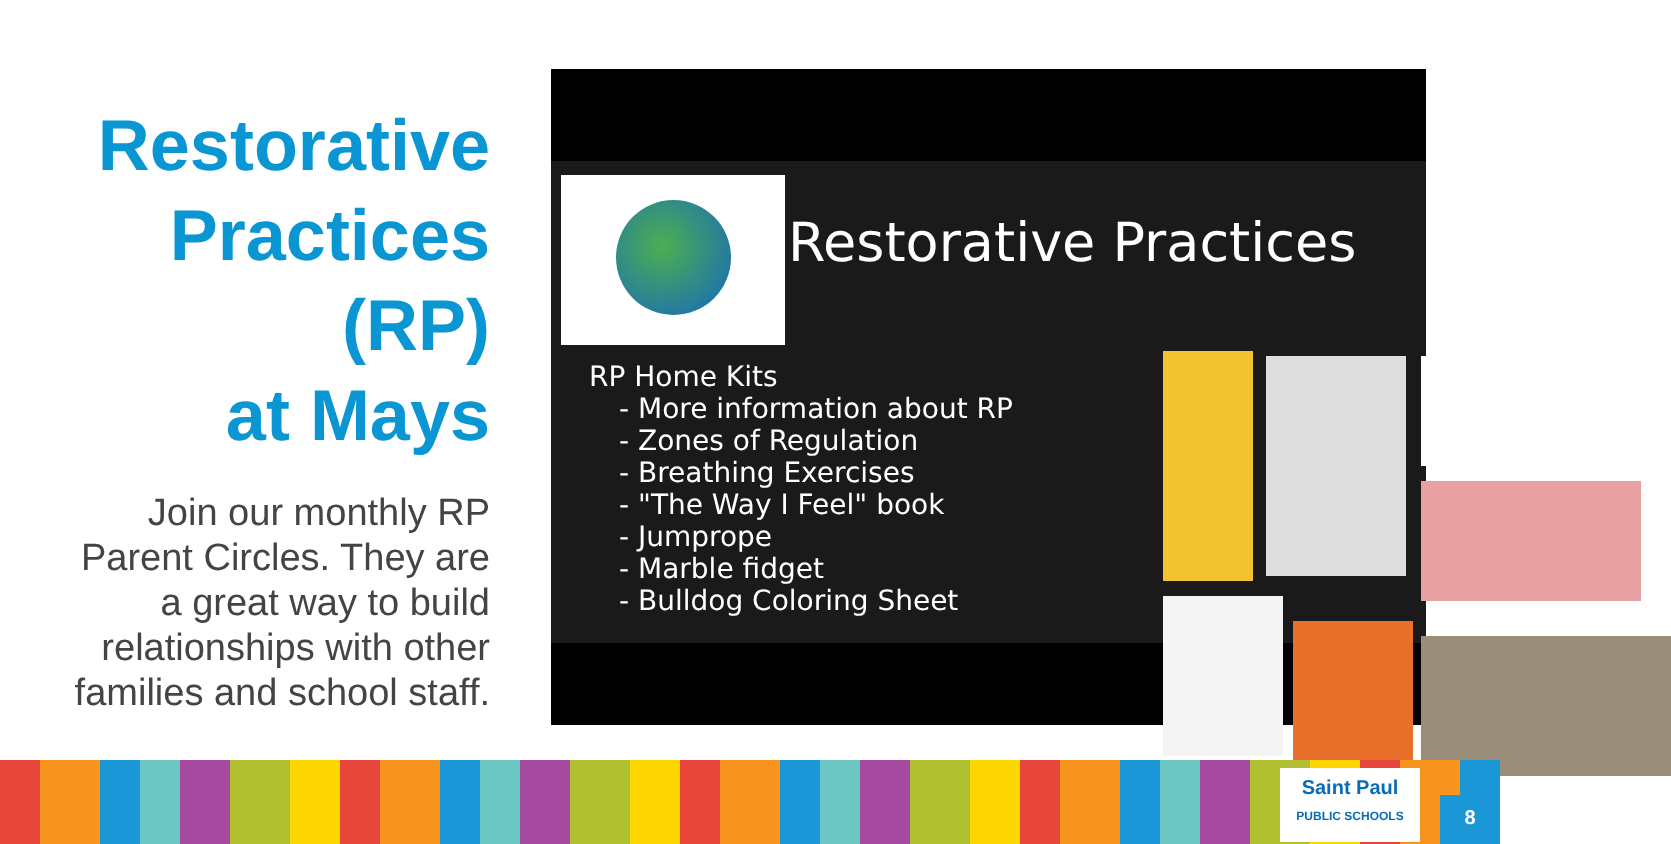Restorative Practices (RP)
at Mays
Join our monthly RP Parent Circles. They are a great way to build relationships with other families and school staff.
Restorative Practices
RP Home Kits
- More information about RP
- Zones of Regulation
- Breathing Exercises
- "The Way I Feel" book
- Jumprope
- Marble fidget
- Bulldog Coloring Sheet
Saint Paul
PUBLIC SCHOOLS
8